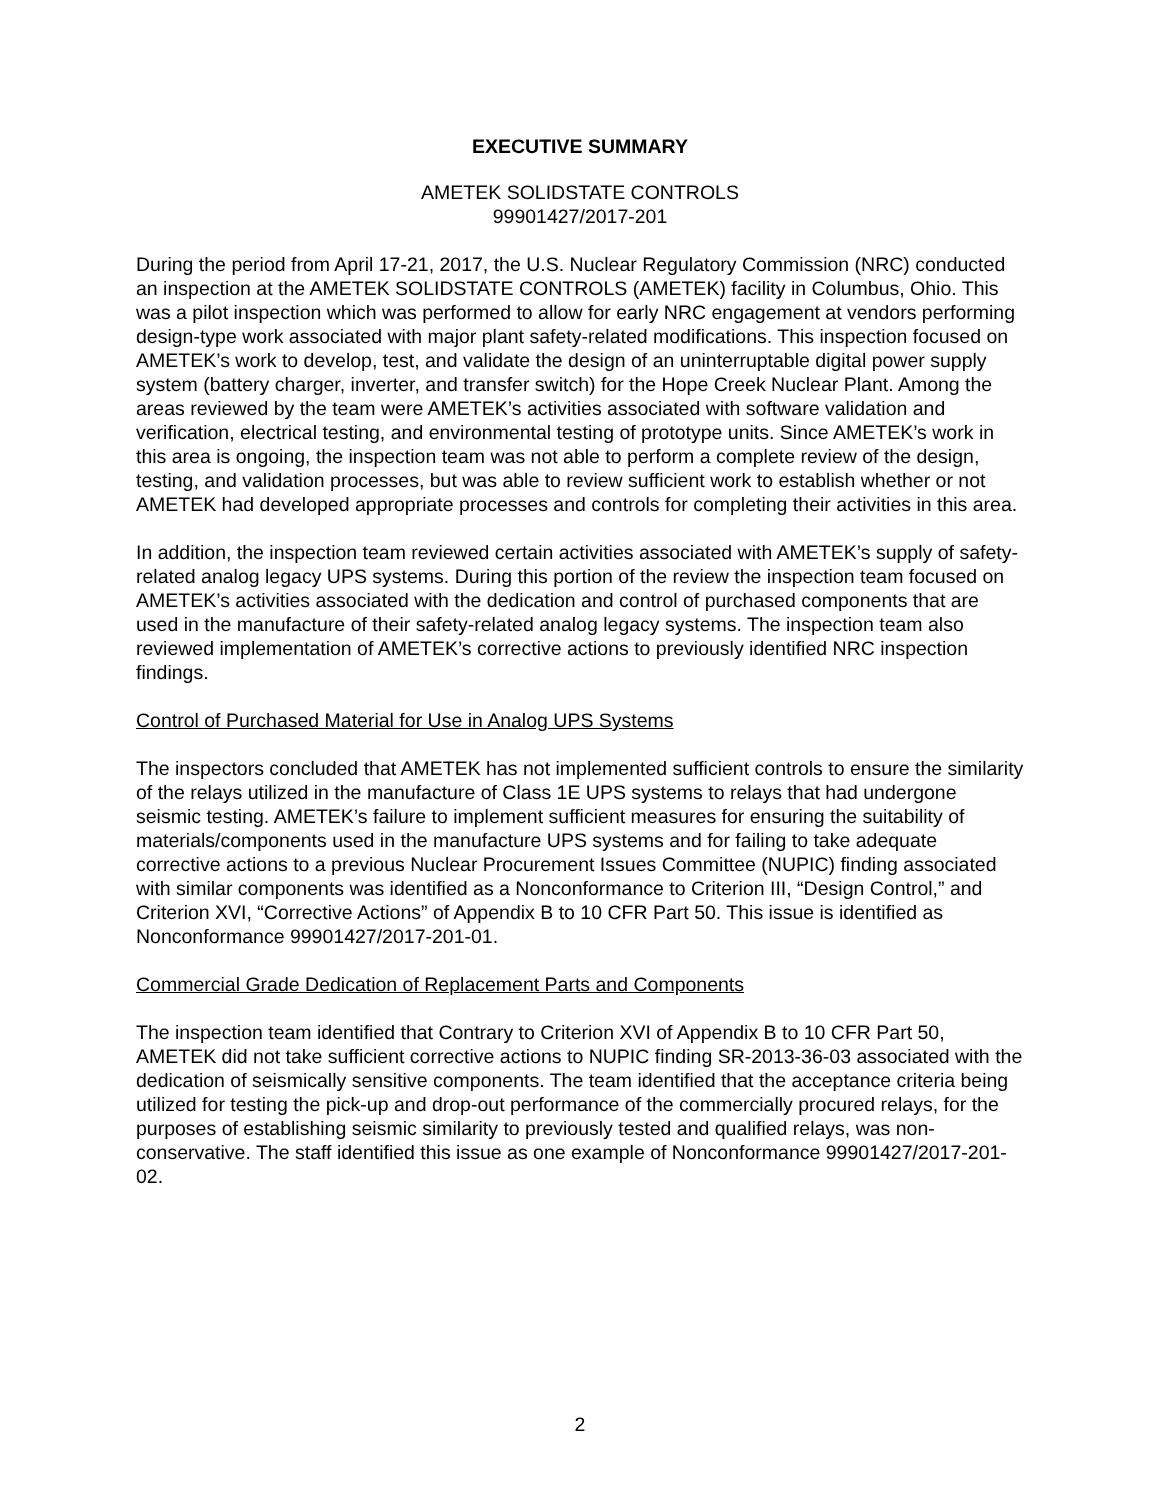EXECUTIVE SUMMARY
AMETEK SOLIDSTATE CONTROLS
99901427/2017-201
During the period from April 17-21, 2017, the U.S. Nuclear Regulatory Commission (NRC) conducted an inspection at the AMETEK SOLIDSTATE CONTROLS (AMETEK) facility in Columbus, Ohio. This was a pilot inspection which was performed to allow for early NRC engagement at vendors performing design-type work associated with major plant safety-related modifications. This inspection focused on AMETEK’s work to develop, test, and validate the design of an uninterruptable digital power supply system (battery charger, inverter, and transfer switch) for the Hope Creek Nuclear Plant. Among the areas reviewed by the team were AMETEK’s activities associated with software validation and verification, electrical testing, and environmental testing of prototype units. Since AMETEK’s work in this area is ongoing, the inspection team was not able to perform a complete review of the design, testing, and validation processes, but was able to review sufficient work to establish whether or not AMETEK had developed appropriate processes and controls for completing their activities in this area.
In addition, the inspection team reviewed certain activities associated with AMETEK’s supply of safety-related analog legacy UPS systems. During this portion of the review the inspection team focused on AMETEK’s activities associated with the dedication and control of purchased components that are used in the manufacture of their safety-related analog legacy systems. The inspection team also reviewed implementation of AMETEK’s corrective actions to previously identified NRC inspection findings.
Control of Purchased Material for Use in Analog UPS Systems
The inspectors concluded that AMETEK has not implemented sufficient controls to ensure the similarity of the relays utilized in the manufacture of Class 1E UPS systems to relays that had undergone seismic testing. AMETEK’s failure to implement sufficient measures for ensuring the suitability of materials/components used in the manufacture UPS systems and for failing to take adequate corrective actions to a previous Nuclear Procurement Issues Committee (NUPIC) finding associated with similar components was identified as a Nonconformance to Criterion III, “Design Control,” and Criterion XVI, “Corrective Actions” of Appendix B to 10 CFR Part 50. This issue is identified as Nonconformance 99901427/2017-201-01.
Commercial Grade Dedication of Replacement Parts and Components
The inspection team identified that Contrary to Criterion XVI of Appendix B to 10 CFR Part 50, AMETEK did not take sufficient corrective actions to NUPIC finding SR-2013-36-03 associated with the dedication of seismically sensitive components. The team identified that the acceptance criteria being utilized for testing the pick-up and drop-out performance of the commercially procured relays, for the purposes of establishing seismic similarity to previously tested and qualified relays, was non-conservative. The staff identified this issue as one example of Nonconformance 99901427/2017-201-02.
2